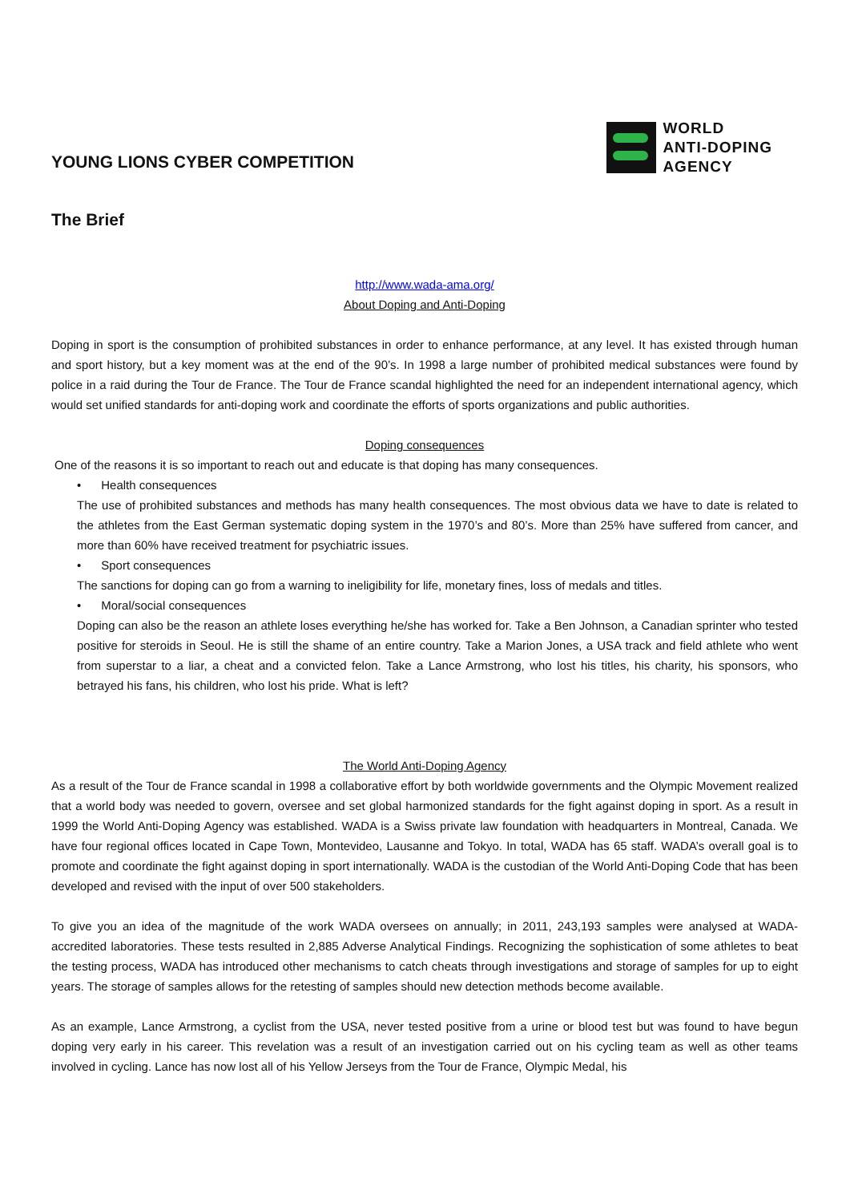YOUNG LIONS CYBER COMPETITION
WORLD
ANTI-DOPING
AGENCY
The Brief
http://www.wada-ama.org/
About Doping and Anti-Doping
Doping in sport is the consumption of prohibited substances in order to enhance performance, at any level. It has existed through human and sport history, but a key moment was at the end of the 90’s. In 1998 a large number of prohibited medical substances were found by police in a raid during the Tour de France. The Tour de France scandal highlighted the need for an independent international agency, which would set unified standards for anti-doping work and coordinate the efforts of sports organizations and public authorities.
Doping consequences
One of the reasons it is so important to reach out and educate is that doping has many consequences.
• Health consequences
The use of prohibited substances and methods has many health consequences. The most obvious data we have to date is related to the athletes from the East German systematic doping system in the 1970’s and 80’s. More than 25% have suffered from cancer, and more than 60% have received treatment for psychiatric issues.
• Sport consequences
The sanctions for doping can go from a warning to ineligibility for life, monetary fines, loss of medals and titles.
• Moral/social consequences
Doping can also be the reason an athlete loses everything he/she has worked for. Take a Ben Johnson, a Canadian sprinter who tested positive for steroids in Seoul. He is still the shame of an entire country. Take a Marion Jones, a USA track and field athlete who went from superstar to a liar, a cheat and a convicted felon. Take a Lance Armstrong, who lost his titles, his charity, his sponsors, who betrayed his fans, his children, who lost his pride. What is left?
The World Anti-Doping Agency
As a result of the Tour de France scandal in 1998 a collaborative effort by both worldwide governments and the Olympic Movement realized that a world body was needed to govern, oversee and set global harmonized standards for the fight against doping in sport. As a result in 1999 the World Anti-Doping Agency was established. WADA is a Swiss private law foundation with headquarters in Montreal, Canada. We have four regional offices located in Cape Town, Montevideo, Lausanne and Tokyo. In total, WADA has 65 staff. WADA’s overall goal is to promote and coordinate the fight against doping in sport internationally. WADA is the custodian of the World Anti-Doping Code that has been developed and revised with the input of over 500 stakeholders.
To give you an idea of the magnitude of the work WADA oversees on annually; in 2011, 243,193 samples were analysed at WADA-accredited laboratories. These tests resulted in 2,885 Adverse Analytical Findings. Recognizing the sophistication of some athletes to beat the testing process, WADA has introduced other mechanisms to catch cheats through investigations and storage of samples for up to eight years. The storage of samples allows for the retesting of samples should new detection methods become available.
As an example, Lance Armstrong, a cyclist from the USA, never tested positive from a urine or blood test but was found to have begun doping very early in his career. This revelation was a result of an investigation carried out on his cycling team as well as other teams involved in cycling. Lance has now lost all of his Yellow Jerseys from the Tour de France, Olympic Medal, his